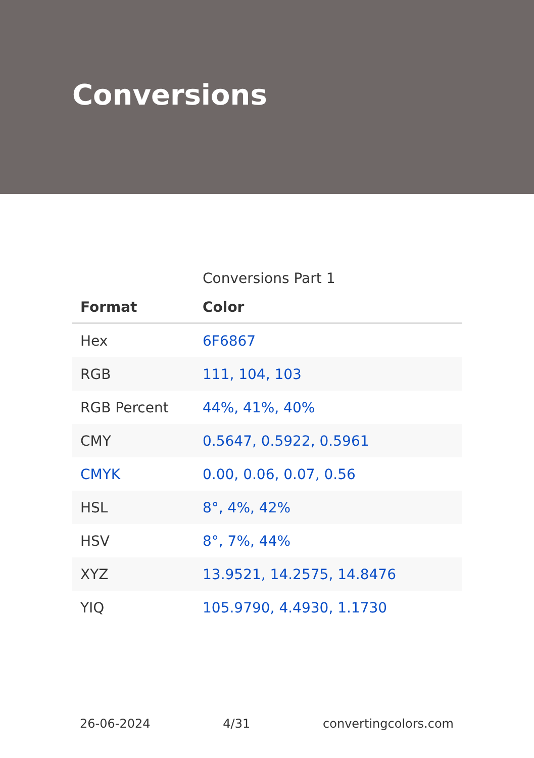Conversions
Conversions Part 1
| Format | Color |
| --- | --- |
| Hex | 6F6867 |
| RGB | 111, 104, 103 |
| RGB Percent | 44%, 41%, 40% |
| CMY | 0.5647, 0.5922, 0.5961 |
| CMYK | 0.00, 0.06, 0.07, 0.56 |
| HSL | 8°, 4%, 42% |
| HSV | 8°, 7%, 44% |
| XYZ | 13.9521, 14.2575, 14.8476 |
| YIQ | 105.9790, 4.4930, 1.1730 |
26-06-2024 4/31 convertingcolors.com